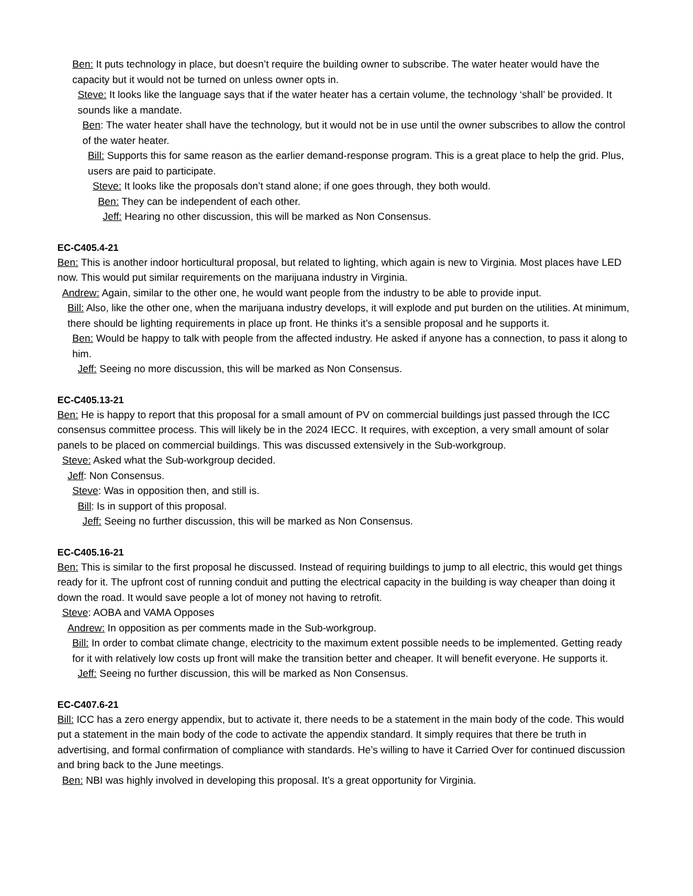Ben: It puts technology in place, but doesn’t require the building owner to subscribe. The water heater would have the capacity but it would not be turned on unless owner opts in.
Steve: It looks like the language says that if the water heater has a certain volume, the technology ‘shall’ be provided. It sounds like a mandate.
Ben: The water heater shall have the technology, but it would not be in use until the owner subscribes to allow the control of the water heater.
Bill: Supports this for same reason as the earlier demand-response program. This is a great place to help the grid. Plus, users are paid to participate.
Steve: It looks like the proposals don’t stand alone; if one goes through, they both would.
Ben: They can be independent of each other.
Jeff: Hearing no other discussion, this will be marked as Non Consensus.
EC-C405.4-21
Ben: This is another indoor horticultural proposal, but related to lighting, which again is new to Virginia. Most places have LED now. This would put similar requirements on the marijuana industry in Virginia.
Andrew: Again, similar to the other one, he would want people from the industry to be able to provide input.
Bill: Also, like the other one, when the marijuana industry develops, it will explode and put burden on the utilities. At minimum, there should be lighting requirements in place up front. He thinks it’s a sensible proposal and he supports it.
Ben: Would be happy to talk with people from the affected industry. He asked if anyone has a connection, to pass it along to him.
Jeff: Seeing no more discussion, this will be marked as Non Consensus.
EC-C405.13-21
Ben: He is happy to report that this proposal for a small amount of PV on commercial buildings just passed through the ICC consensus committee process. This will likely be in the 2024 IECC. It requires, with exception, a very small amount of solar panels to be placed on commercial buildings. This was discussed extensively in the Sub-workgroup.
Steve: Asked what the Sub-workgroup decided.
Jeff: Non Consensus.
Steve: Was in opposition then, and still is.
Bill: Is in support of this proposal.
Jeff: Seeing no further discussion, this will be marked as Non Consensus.
EC-C405.16-21
Ben: This is similar to the first proposal he discussed. Instead of requiring buildings to jump to all electric, this would get things ready for it. The upfront cost of running conduit and putting the electrical capacity in the building is way cheaper than doing it down the road. It would save people a lot of money not having to retrofit.
Steve: AOBA and VAMA Opposes
Andrew: In opposition as per comments made in the Sub-workgroup.
Bill: In order to combat climate change, electricity to the maximum extent possible needs to be implemented. Getting ready for it with relatively low costs up front will make the transition better and cheaper. It will benefit everyone. He supports it.
Jeff: Seeing no further discussion, this will be marked as Non Consensus.
EC-C407.6-21
Bill: ICC has a zero energy appendix, but to activate it, there needs to be a statement in the main body of the code. This would put a statement in the main body of the code to activate the appendix standard. It simply requires that there be truth in advertising, and formal confirmation of compliance with standards. He’s willing to have it Carried Over for continued discussion and bring back to the June meetings.
Ben: NBI was highly involved in developing this proposal. It’s a great opportunity for Virginia.